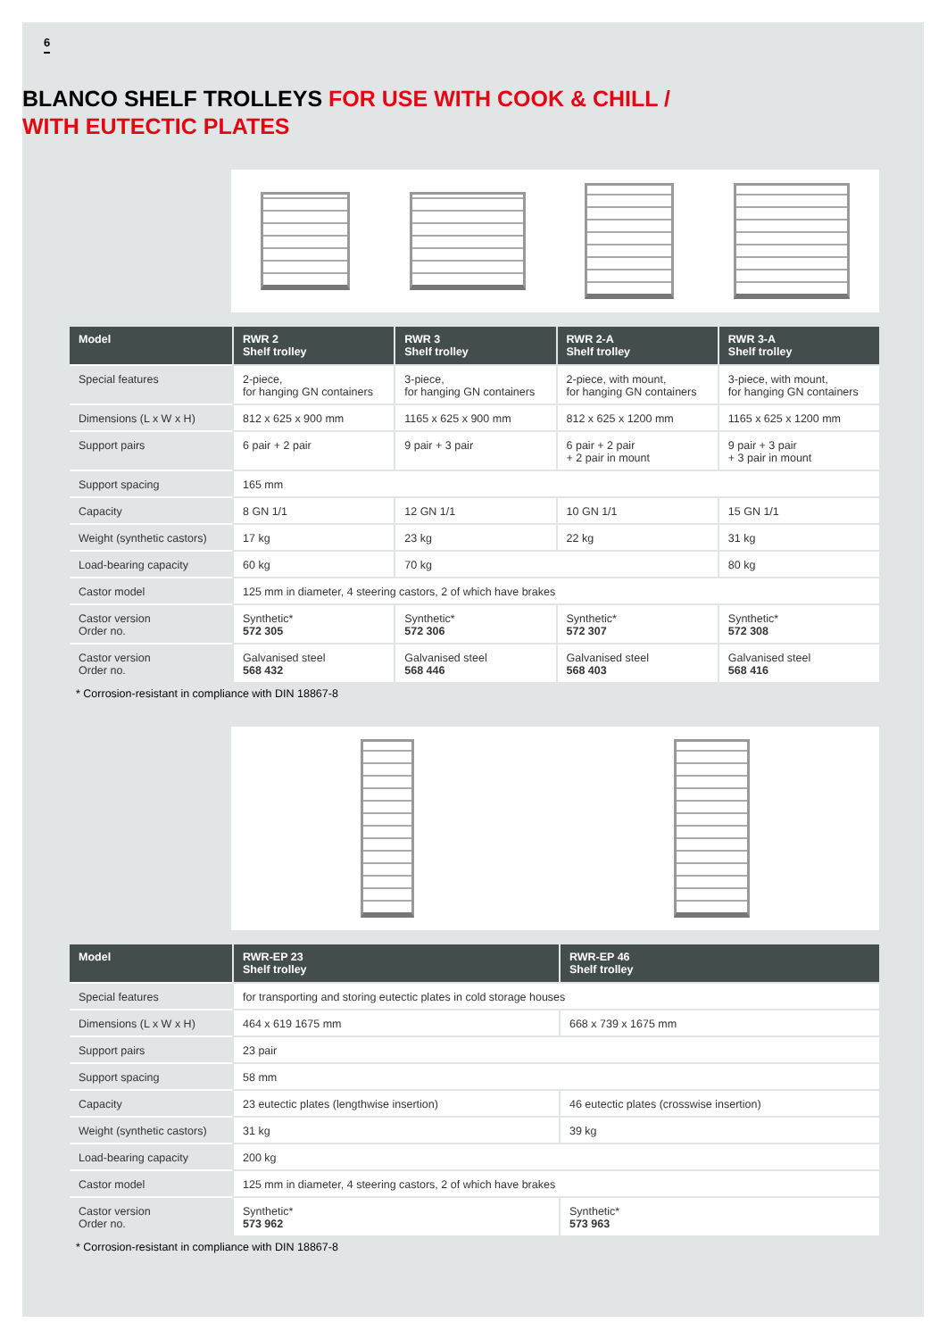6
BLANCO SHELF TROLLEYS FOR USE WITH COOK & CHILL /
WITH EUTECTIC PLATES
| Model | RWR 2 Shelf trolley | RWR 3 Shelf trolley | RWR 2-A Shelf trolley | RWR 3-A Shelf trolley |
| --- | --- | --- | --- | --- |
| Special features | 2-piece, for hanging GN containers | 3-piece, for hanging GN containers | 2-piece, with mount, for hanging GN containers | 3-piece, with mount, for hanging GN containers |
| Dimensions (L x W x H) | 812 x 625 x 900 mm | 1165 x 625 x 900 mm | 812 x 625 x 1200 mm | 1165 x 625 x 1200 mm |
| Support pairs | 6 pair + 2 pair | 9 pair + 3 pair | 6 pair + 2 pair + 2 pair in mount | 9 pair + 3 pair + 3 pair in mount |
| Support spacing | 165 mm | | | |
| Capacity | 8 GN 1/1 | 12 GN 1/1 | 10 GN 1/1 | 15 GN 1/1 |
| Weight (synthetic castors) | 17 kg | 23 kg | 22 kg | 31 kg |
| Load-bearing capacity | 60 kg | 70 kg | | 80 kg |
| Castor model | 125 mm in diameter, 4 steering castors, 2 of which have brakes | | | |
| Castor version Order no. | Synthetic* 572 305 | Synthetic* 572 306 | Synthetic* 572 307 | Synthetic* 572 308 |
| Castor version Order no. | Galvanised steel 568 432 | Galvanised steel 568 446 | Galvanised steel 568 403 | Galvanised steel 568 416 |
* Corrosion-resistant in compliance with DIN 18867-8
| Model | RWR-EP 23 Shelf trolley | RWR-EP 46 Shelf trolley |
| --- | --- | --- |
| Special features | for transporting and storing eutectic plates in cold storage houses | |
| Dimensions (L x W x H) | 464 x 619 1675 mm | 668 x 739 x 1675 mm |
| Support pairs | 23 pair | |
| Support spacing | 58 mm | |
| Capacity | 23 eutectic plates (lengthwise insertion) | 46 eutectic plates (crosswise insertion) |
| Weight (synthetic castors) | 31 kg | 39 kg |
| Load-bearing capacity | 200 kg | |
| Castor model | 125 mm in diameter, 4 steering castors, 2 of which have brakes | |
| Castor version Order no. | Synthetic* 573 962 | Synthetic* 573 963 |
* Corrosion-resistant in compliance with DIN 18867-8